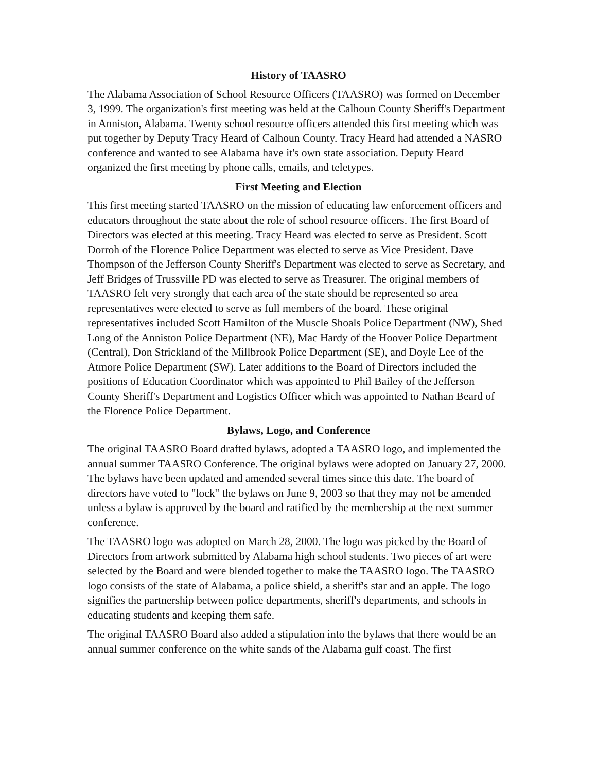History of TAASRO
The Alabama Association of School Resource Officers (TAASRO) was formed on December 3, 1999. The organization's first meeting was held at the Calhoun County Sheriff's Department in Anniston, Alabama. Twenty school resource officers attended this first meeting which was put together by Deputy Tracy Heard of Calhoun County. Tracy Heard had attended a NASRO conference and wanted to see Alabama have it's own state association. Deputy Heard organized the first meeting by phone calls, emails, and teletypes.
First Meeting and Election
This first meeting started TAASRO on the mission of educating law enforcement officers and educators throughout the state about the role of school resource officers. The first Board of Directors was elected at this meeting. Tracy Heard was elected to serve as President. Scott Dorroh of the Florence Police Department was elected to serve as Vice President. Dave Thompson of the Jefferson County Sheriff's Department was elected to serve as Secretary, and Jeff Bridges of Trussville PD was elected to serve as Treasurer. The original members of TAASRO felt very strongly that each area of the state should be represented so area representatives were elected to serve as full members of the board. These original representatives included Scott Hamilton of the Muscle Shoals Police Department (NW), Shed Long of the Anniston Police Department (NE), Mac Hardy of the Hoover Police Department (Central), Don Strickland of the Millbrook Police Department (SE), and Doyle Lee of the Atmore Police Department (SW). Later additions to the Board of Directors included the positions of Education Coordinator which was appointed to Phil Bailey of the Jefferson County Sheriff's Department and Logistics Officer which was appointed to Nathan Beard of the Florence Police Department.
Bylaws, Logo, and Conference
The original TAASRO Board drafted bylaws, adopted a TAASRO logo, and implemented the annual summer TAASRO Conference. The original bylaws were adopted on January 27, 2000. The bylaws have been updated and amended several times since this date. The board of directors have voted to "lock" the bylaws on June 9, 2003 so that they may not be amended unless a bylaw is approved by the board and ratified by the membership at the next summer conference.
The TAASRO logo was adopted on March 28, 2000. The logo was picked by the Board of Directors from artwork submitted by Alabama high school students. Two pieces of art were selected by the Board and were blended together to make the TAASRO logo. The TAASRO logo consists of the state of Alabama, a police shield, a sheriff's star and an apple. The logo signifies the partnership between police departments, sheriff's departments, and schools in educating students and keeping them safe.
The original TAASRO Board also added a stipulation into the bylaws that there would be an annual summer conference on the white sands of the Alabama gulf coast. The first